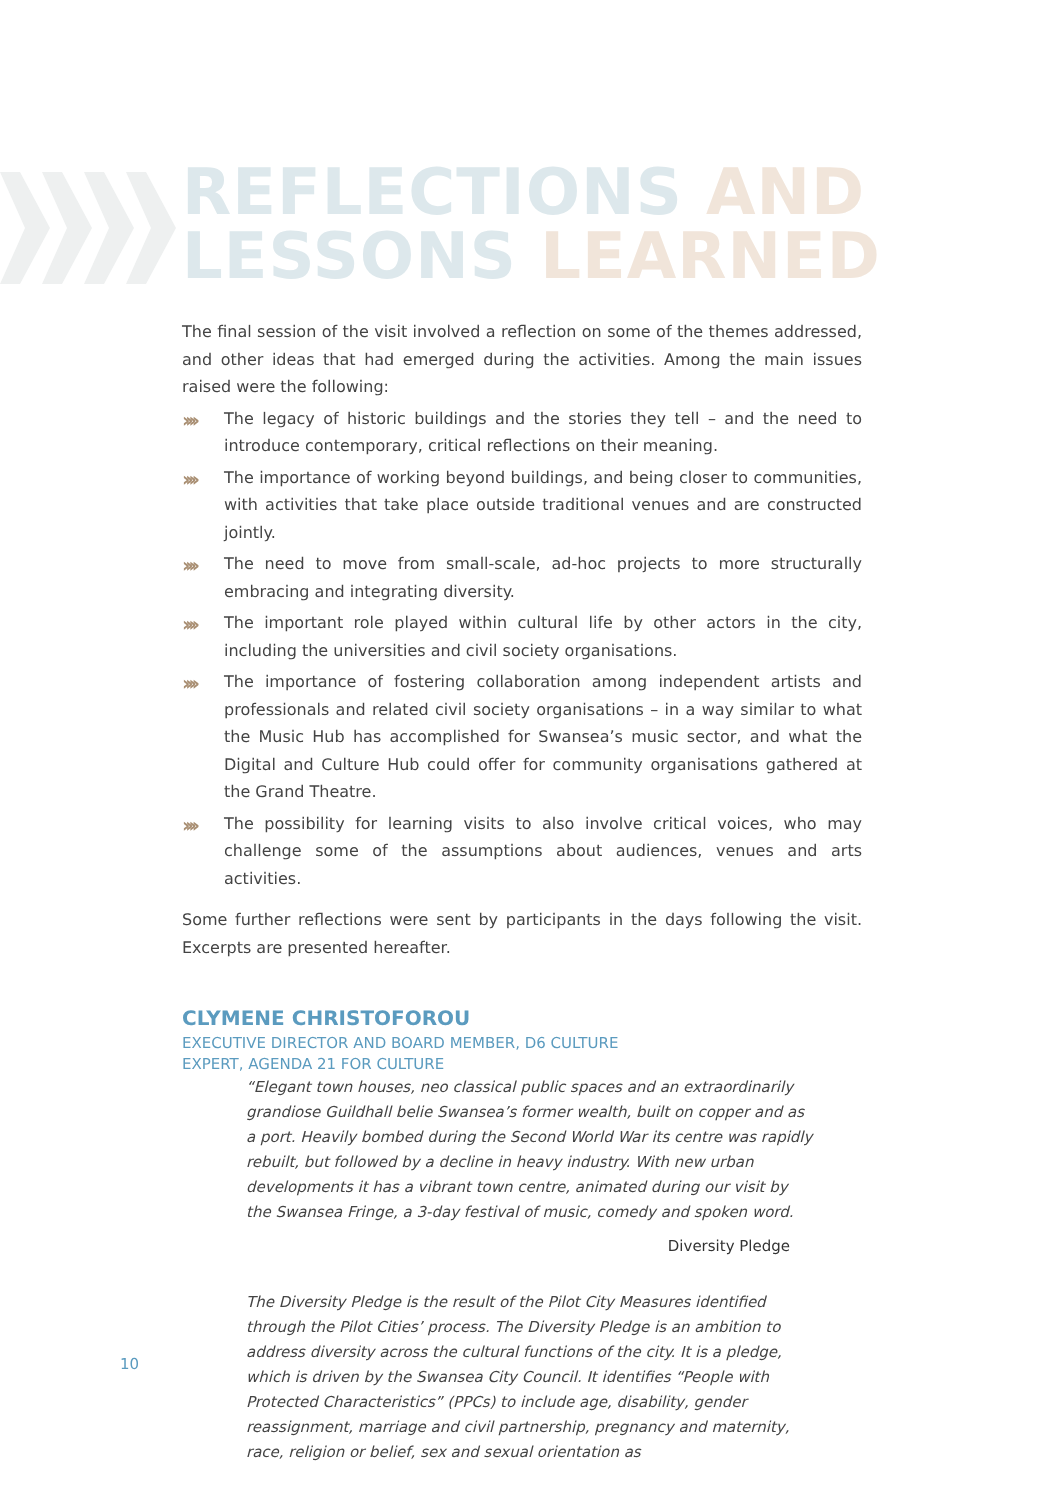REFLECTIONS AND
LESSONS LEARNED
The final session of the visit involved a reflection on some of the themes addressed, and other ideas that had emerged during the activities. Among the main issues raised were the following:
›››› The legacy of historic buildings and the stories they tell – and the need to introduce contemporary, critical reflections on their meaning.
›››› The importance of working beyond buildings, and being closer to communities, with activities that take place outside traditional venues and are constructed jointly.
›››› The need to move from small-scale, ad-hoc projects to more structurally embracing and integrating diversity.
›››› The important role played within cultural life by other actors in the city, including the universities and civil society organisations.
›››› The importance of fostering collaboration among independent artists and professionals and related civil society organisations – in a way similar to what the Music Hub has accomplished for Swansea’s music sector, and what the Digital and Culture Hub could offer for community organisations gathered at the Grand Theatre.
›››› The possibility for learning visits to also involve critical voices, who may challenge some of the assumptions about audiences, venues and arts activities.
Some further reflections were sent by participants in the days following the visit. Excerpts are presented hereafter.
CLYMENE CHRISTOFOROU
EXECUTIVE DIRECTOR AND BOARD MEMBER, D6 CULTURE
EXPERT, AGENDA 21 FOR CULTURE
“Elegant town houses, neo classical public spaces and an extraordinarily grandiose Guildhall belie Swansea’s former wealth, built on copper and as a port. Heavily bombed during the Second World War its centre was rapidly rebuilt, but followed by a decline in heavy industry. With new urban developments it has a vibrant town centre, animated during our visit by the Swansea Fringe, a 3-day festival of music, comedy and spoken word.
Diversity Pledge
The Diversity Pledge is the result of the Pilot City Measures identified through the Pilot Cities’ process. The Diversity Pledge is an ambition to address diversity across the cultural functions of the city. It is a pledge, which is driven by the Swansea City Council. It identifies “People with Protected Characteristics” (PPCs) to include age, disability, gender reassignment, marriage and civil partnership, pregnancy and maternity, race, religion or belief, sex and sexual orientation as
10